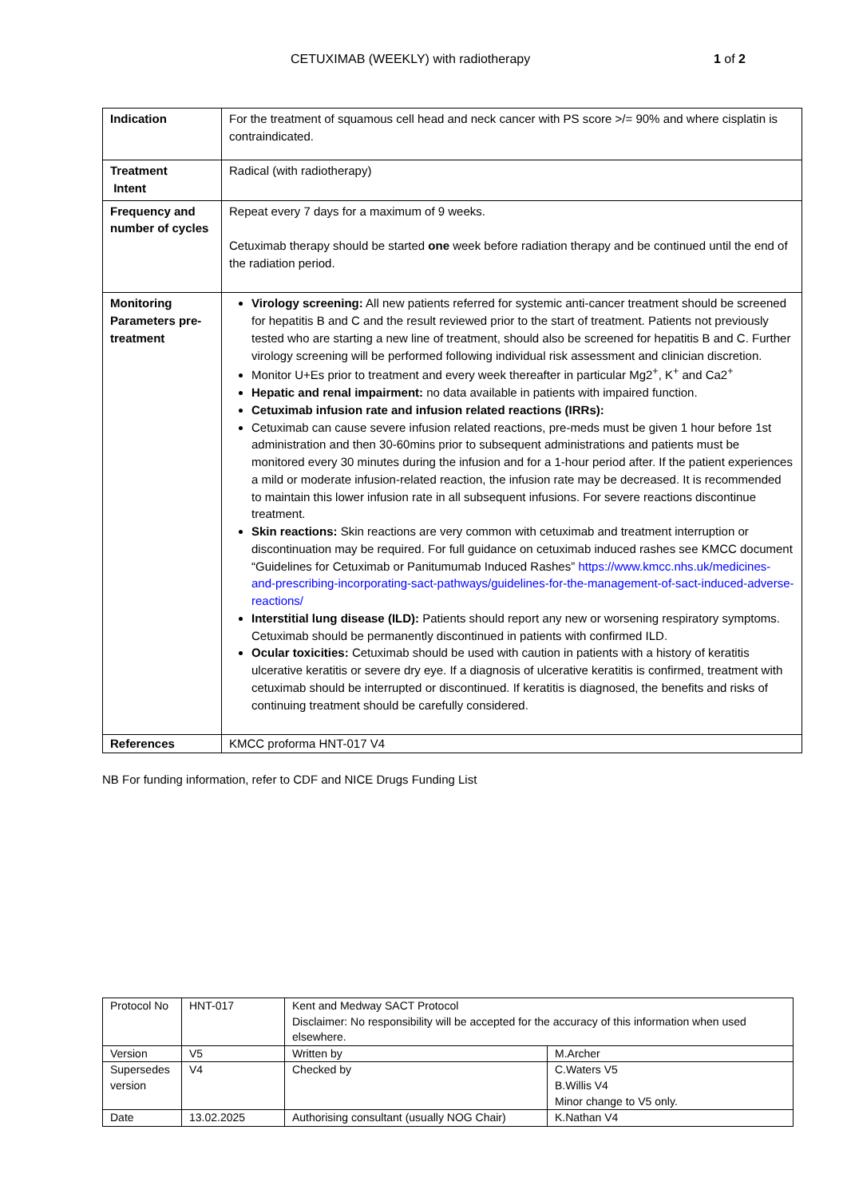CETUXIMAB (WEEKLY) with radiotherapy 1 of 2
| Indication | For the treatment of squamous cell head and neck cancer with PS score >/= 90% and where cisplatin is contraindicated. |
| Treatment Intent | Radical (with radiotherapy) |
| Frequency and number of cycles | Repeat every 7 days for a maximum of 9 weeks. Cetuximab therapy should be started one week before radiation therapy and be continued until the end of the radiation period. |
| Monitoring Parameters pre-treatment | Virology screening: All new patients referred for systemic anti-cancer treatment should be screened for hepatitis B and C and the result reviewed prior to the start of treatment. Patients not previously tested who are starting a new line of treatment, should also be screened for hepatitis B and C. Further virology screening will be performed following individual risk assessment and clinician discretion. Monitor U+Es prior to treatment and every week thereafter in particular Mg2<sup>+</sup>, K<sup>+</sup> and Ca2<sup>+</sup> Hepatic and renal impairment: no data available in patients with impaired function. Cetuximab infusion rate and infusion related reactions (IRRs): Cetuximab can cause severe infusion related reactions, pre-meds must be given 1 hour before 1st administration and then 30-60mins prior to subsequent administrations and patients must be monitored every 30 minutes during the infusion and for a 1-hour period after. If the patient experiences a mild or moderate infusion-related reaction, the infusion rate may be decreased. It is recommended to maintain this lower infusion rate in all subsequent infusions. For severe reactions discontinue treatment. Skin reactions: Skin reactions are very common with cetuximab and treatment interruption or discontinuation may be required. For full guidance on cetuximab induced rashes see KMCC document “Guidelines for Cetuximab or Panitumumab Induced Rashes” https://www.kmcc.nhs.uk/medicines-and-prescribing-incorporating-sact-pathways/guidelines-for-the-management-of-sact-induced-adverse-reactions/ Interstitial lung disease (ILD): Patients should report any new or worsening respiratory symptoms. Cetuximab should be permanently discontinued in patients with confirmed ILD. Ocular toxicities: Cetuximab should be used with caution in patients with a history of keratitis ulcerative keratitis or severe dry eye. If a diagnosis of ulcerative keratitis is confirmed, treatment with cetuximab should be interrupted or discontinued. If keratitis is diagnosed, the benefits and risks of continuing treatment should be carefully considered. |
| References | KMCC proforma HNT-017 V4 |
NB For funding information, refer to CDF and NICE Drugs Funding List
| Protocol No | HNT-017 | Kent and Medway SACT Protocol Disclaimer: No responsibility will be accepted for the accuracy of this information when used elsewhere. | |
| Version | V5 | Written by | M.Archer |
| Supersedes version | V4 | Checked by | C.Waters V5 B.Willis V4 Minor change to V5 only. |
| Date | 13.02.2025 | Authorising consultant (usually NOG Chair) | K.Nathan V4 |